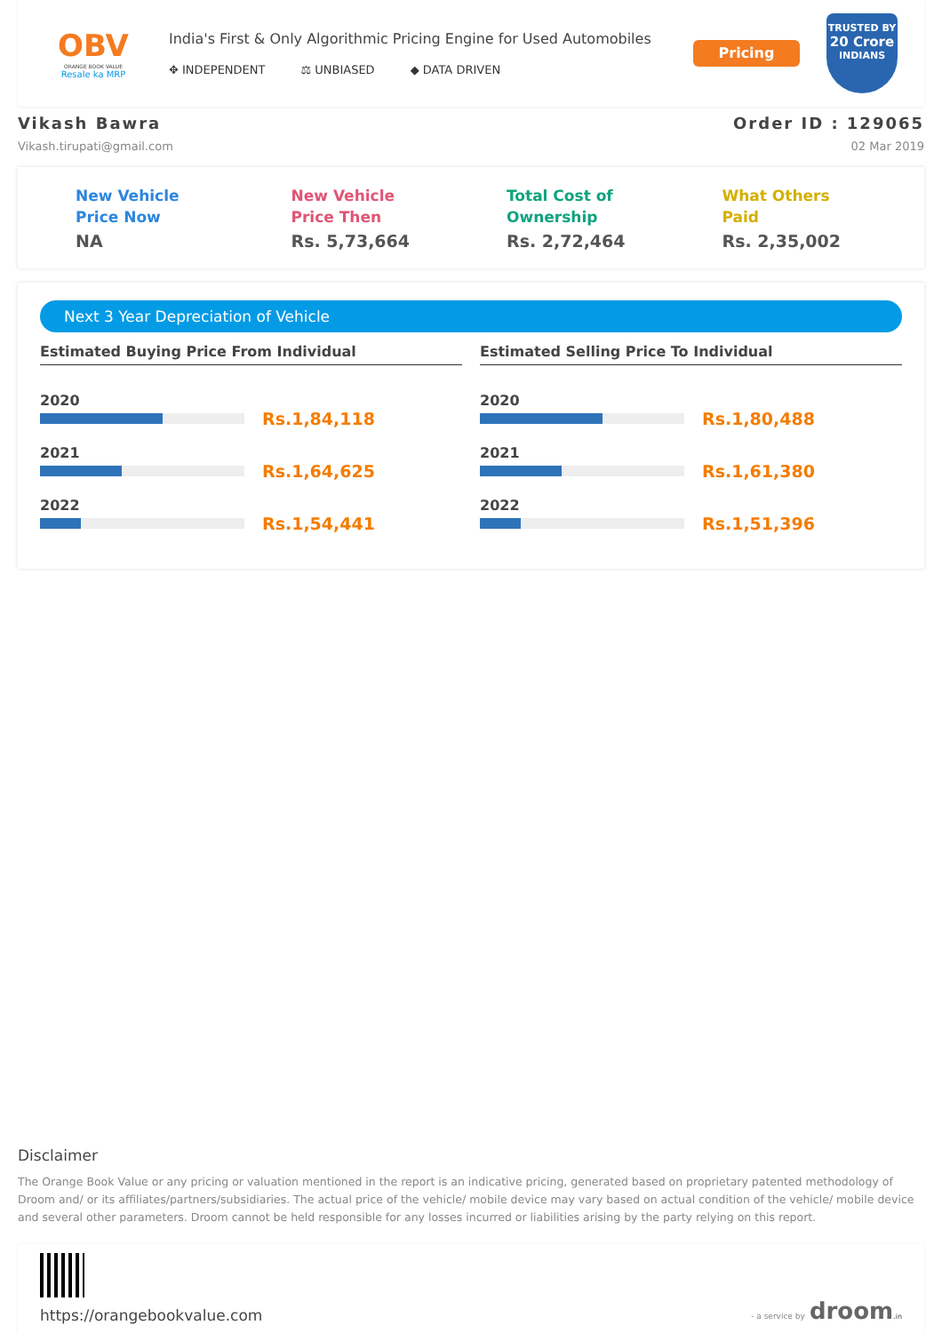OBV
ORANGE BOOK VALUE
Resale ka MRP
India's First & Only Algorithmic Pricing Engine for Used Automobiles
✥ INDEPENDENT ⚖ UNBIASED ◆ DATA DRIVEN
Pricing
TRUSTED BY
20 Crore
INDIANS
Vikash Bawra
Vikash.tirupati@gmail.com
Order ID : 129065
02 Mar 2019
New Vehicle
Price Now
NA
New Vehicle
Price Then
Rs. 5,73,664
Total Cost of
Ownership
Rs. 2,72,464
What Others
Paid
Rs. 2,35,002
Next 3 Year Depreciation of Vehicle
Estimated Buying Price From Individual
2020
Rs.1,84,118
2021
Rs.1,64,625
2022
Rs.1,54,441
Estimated Selling Price To Individual
2020
Rs.1,80,488
2021
Rs.1,61,380
2022
Rs.1,51,396
Disclaimer
The Orange Book Value or any pricing or valuation mentioned in the report is an indicative pricing, generated based on proprietary patented methodology of Droom and/ or its affiliates/partners/subsidiaries. The actual price of the vehicle/ mobile device may vary based on actual condition of the vehicle/ mobile device and several other parameters. Droom cannot be held responsible for any losses incurred or liabilities arising by the party relying on this report.
https://orangebookvalue.com
- a service by droom.in